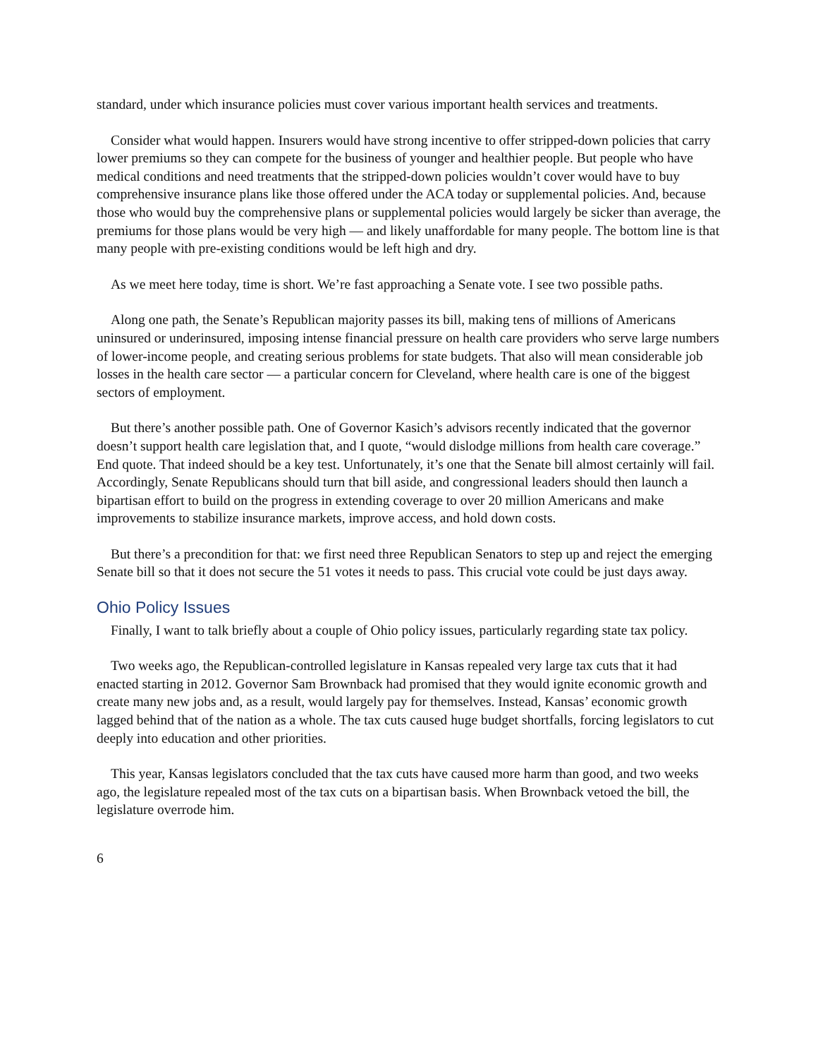standard, under which insurance policies must cover various important health services and treatments.
Consider what would happen. Insurers would have strong incentive to offer stripped-down policies that carry lower premiums so they can compete for the business of younger and healthier people. But people who have medical conditions and need treatments that the stripped-down policies wouldn’t cover would have to buy comprehensive insurance plans like those offered under the ACA today or supplemental policies. And, because those who would buy the comprehensive plans or supplemental policies would largely be sicker than average, the premiums for those plans would be very high — and likely unaffordable for many people. The bottom line is that many people with pre-existing conditions would be left high and dry.
As we meet here today, time is short. We’re fast approaching a Senate vote. I see two possible paths.
Along one path, the Senate’s Republican majority passes its bill, making tens of millions of Americans uninsured or underinsured, imposing intense financial pressure on health care providers who serve large numbers of lower-income people, and creating serious problems for state budgets. That also will mean considerable job losses in the health care sector — a particular concern for Cleveland, where health care is one of the biggest sectors of employment.
But there’s another possible path. One of Governor Kasich’s advisors recently indicated that the governor doesn’t support health care legislation that, and I quote, “would dislodge millions from health care coverage.” End quote. That indeed should be a key test. Unfortunately, it’s one that the Senate bill almost certainly will fail. Accordingly, Senate Republicans should turn that bill aside, and congressional leaders should then launch a bipartisan effort to build on the progress in extending coverage to over 20 million Americans and make improvements to stabilize insurance markets, improve access, and hold down costs.
But there’s a precondition for that: we first need three Republican Senators to step up and reject the emerging Senate bill so that it does not secure the 51 votes it needs to pass. This crucial vote could be just days away.
Ohio Policy Issues
Finally, I want to talk briefly about a couple of Ohio policy issues, particularly regarding state tax policy.
Two weeks ago, the Republican-controlled legislature in Kansas repealed very large tax cuts that it had enacted starting in 2012. Governor Sam Brownback had promised that they would ignite economic growth and create many new jobs and, as a result, would largely pay for themselves. Instead, Kansas’ economic growth lagged behind that of the nation as a whole. The tax cuts caused huge budget shortfalls, forcing legislators to cut deeply into education and other priorities.
This year, Kansas legislators concluded that the tax cuts have caused more harm than good, and two weeks ago, the legislature repealed most of the tax cuts on a bipartisan basis. When Brownback vetoed the bill, the legislature overrode him.
6